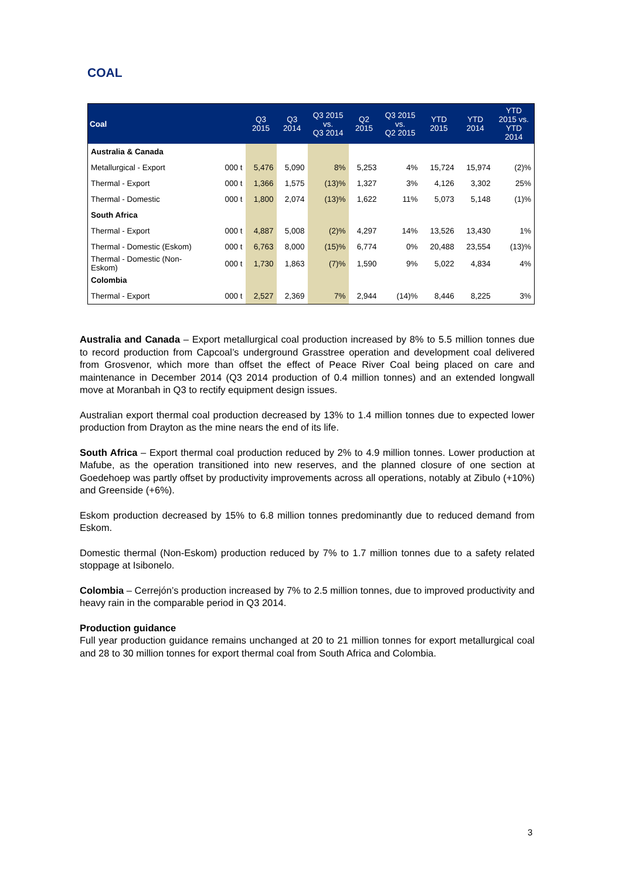COAL
| Coal | | Q3 2015 | Q3 2014 | Q3 2015 vs. Q3 2014 | Q2 2015 | Q3 2015 vs. Q2 2015 | YTD 2015 | YTD 2014 | YTD 2015 vs. YTD 2014 |
| --- | --- | --- | --- | --- | --- | --- | --- | --- | --- |
| Australia & Canada | | | | | | | | | |
| Metallurgical - Export | 000 t | 5,476 | 5,090 | 8% | 5,253 | 4% | 15,724 | 15,974 | (2)% |
| Thermal - Export | 000 t | 1,366 | 1,575 | (13)% | 1,327 | 3% | 4,126 | 3,302 | 25% |
| Thermal - Domestic | 000 t | 1,800 | 2,074 | (13)% | 1,622 | 11% | 5,073 | 5,148 | (1)% |
| South Africa | | | | | | | | | |
| Thermal - Export | 000 t | 4,887 | 5,008 | (2)% | 4,297 | 14% | 13,526 | 13,430 | 1% |
| Thermal - Domestic (Eskom) | 000 t | 6,763 | 8,000 | (15)% | 6,774 | 0% | 20,488 | 23,554 | (13)% |
| Thermal - Domestic (Non- Eskom) | 000 t | 1,730 | 1,863 | (7)% | 1,590 | 9% | 5,022 | 4,834 | 4% |
| Colombia | | | | | | | | | |
| Thermal - Export | 000 t | 2,527 | 2,369 | 7% | 2,944 | (14)% | 8,446 | 8,225 | 3% |
Australia and Canada – Export metallurgical coal production increased by 8% to 5.5 million tonnes due to record production from Capcoal’s underground Grasstree operation and development coal delivered from Grosvenor, which more than offset the effect of Peace River Coal being placed on care and maintenance in December 2014 (Q3 2014 production of 0.4 million tonnes) and an extended longwall move at Moranbah in Q3 to rectify equipment design issues.
Australian export thermal coal production decreased by 13% to 1.4 million tonnes due to expected lower production from Drayton as the mine nears the end of its life.
South Africa – Export thermal coal production reduced by 2% to 4.9 million tonnes. Lower production at Mafube, as the operation transitioned into new reserves, and the planned closure of one section at Goedehoep was partly offset by productivity improvements across all operations, notably at Zibulo (+10%) and Greenside (+6%).
Eskom production decreased by 15% to 6.8 million tonnes predominantly due to reduced demand from Eskom.
Domestic thermal (Non-Eskom) production reduced by 7% to 1.7 million tonnes due to a safety related stoppage at Isibonelo.
Colombia – Cerrejón’s production increased by 7% to 2.5 million tonnes, due to improved productivity and heavy rain in the comparable period in Q3 2014.
Production guidance
Full year production guidance remains unchanged at 20 to 21 million tonnes for export metallurgical coal and 28 to 30 million tonnes for export thermal coal from South Africa and Colombia.
3